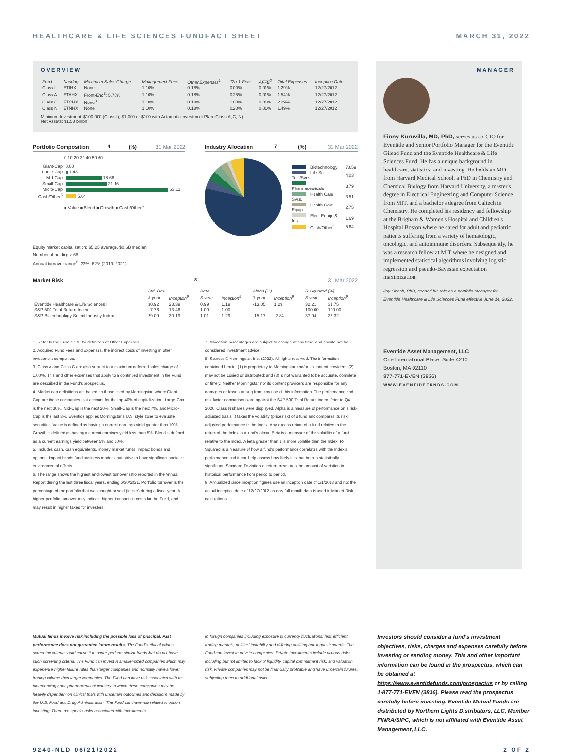HEALTHCARE & LIFE SCIENCES FUNDFACT SHEET MARCH 31, 2022
OVERVIEW
| Fund | Nasdaq | Maximum Sales Charge | Management Fees | Other Expenses<sup>1</sup> | 12b-1 Fees | AFFE<sup>2</sup> | Total Expenses | Inception Date |
| --- | --- | --- | --- | --- | --- | --- | --- | --- |
| Class I | ETIHX | None | 1.10% | 0.18% | 0.00% | 0.01% | 1.29% | 12/27/2012 |
| Class A | ETAHX | Front-End<sup>3</sup>: 5.75% | 1.10% | 0.18% | 0.25% | 0.01% | 1.54% | 12/27/2012 |
| Class C | ETCHX | None<sup>3</sup> | 1.10% | 0.18% | 1.00% | 0.01% | 2.29% | 12/27/2012 |
| Class N | ETNHX | None | 1.10% | 0.18% | 0.20% | 0.01% | 1.49% | 12/27/2012 |
Minimum Investment: $100,000 (Class I), $1,000 or $100 with Automatic Investment Plan (Class A, C, N)
Net Assets: $1.58 billion
Portfolio Composition<sup>4</sup> (%) 31 Mar 2022
0 10 20 30 40 50 60
| Giant-Cap | 0.00 |
| Large-Cap | 1.43 |
| Mid-Cap | 18.66 |
| Small-Cap | 21.16 |
| Micro-Cap | 53.11 |
| Cash/Other<sup>5</sup> | 5.64 |
■ Value ■ Blend ■ Growth ■ Cash/Other<sup>5</sup>
Industry Allocation<sup>7</sup> (%) 31 Mar 2022
| Biotechnology | 78.59 |
| Life Sci. Tool/Svcs. | 4.03 |
| Pharmaceuticals | 3.79 |
| Health Care Svcs. | 3.51 |
| Health Care Equip. | 2.75 |
| Elec. Equip. & Inst. | 1.69 |
| Cash/Other<sup>2</sup> | 5.64 |
Equity market capitalization: $5.2B average, $0.6B median
Number of holdings: 68
Annual turnover range<sup>6</sup>: 33%–62% (2019–2021)
Market Risk<sup>8</sup> 31 Mar 2022
| | Std. Dev. | | Beta | | Alpha (%) | | R-Squared (%) | |
| --- | --- | --- | --- | --- | --- | --- | --- | --- |
| | 3-year | Inception<sup>9</sup> | 3-year | Inception<sup>9</sup> | 3-year | Inception<sup>9</sup> | 3-year | Inception<sup>9</sup> |
| Eventide Healthcare & Life Sciences I | 30.92 | 28.39 | 0.99 | 1.19 | -13.05 | 1.29 | 32.21 | 31.75 |
| S&P 500 Total Return Index | 17.76 | 13.46 | 1.00 | 1.00 | — | — | 100.00 | 100.00 |
| S&P Biotechnology Select Industry Index | 29.09 | 30.19 | 1.01 | 1.29 | -15.17 | -2.84 | 37.94 | 33.32 |
1. Refer to the Fund's SAI for definition of Other Expenses.
2. Acquired Fund Fees and Expenses, the indirect costs of investing in other investment companies.
3. Class A and Class C are also subject to a maximum deferred sales charge of 1.00%. This and other expenses that apply to a continued investment in the Fund are described in the Fund's prospectus.
4. Market cap definitions are based on those used by Morningstar, where Giant-Cap are those companies that account for the top 40% of capitalization, Large-Cap is the next 30%, Mid-Cap is the next 20%, Small-Cap is the next 7%, and Micro-Cap is the last 3%. Eventide applies Morningstar's U.S. style zone to evaluate securities. Value is defined as having a current earnings yield greater than 10%. Growth is defined as having a current earnings yield less than 5%. Blend is defined as a current earnings yield between 5% and 10%.
5. Includes cash, cash equivalents, money market funds, impact bonds and options. Impact bonds fund business models that strive to have significant social or environmental effects.
6. The range shows the highest and lowest turnover ratio reported in the Annual Report during the last three fiscal years, ending 6/30/2021. Portfolio turnover is the percentage of the portfolio that was bought or sold (lesser) during a fiscal year. A higher portfolio turnover may indicate higher transaction costs for the Fund, and may result in higher taxes for investors.
7. Allocation percentages are subject to change at any time, and should not be considered investment advice.
8. Source: © Morningstar, Inc. (2022). All rights reserved. The information contained herein: (1) is proprietary to Morningstar and/or its content providers; (2) may not be copied or distributed; and (3) is not warranted to be accurate, complete or timely. Neither Morningstar nor its content providers are responsible for any damages or losses arising from any use of this information. The performance and risk factor comparisons are against the S&P 500 Total Return Index. Prior to Q4 2020, Class N shares were displayed. Alpha is a measure of performance on a risk-adjusted basis. It takes the volatility (price risk) of a fund and compares its risk-adjusted performance to the Index. Any excess return of a fund relative to the return of the Index is a fund's alpha. Beta is a measure of the volatility of a fund relative to the Index. A beta greater than 1 is more volatile than the Index. R-Squared is a measure of how a fund's performance correlates with the Index's performance and it can help assess how likely it is that beta is statistically significant. Standard Deviation of return measures the amount of variation in historical performance from period to period.
9. Annualized since inception figures use an inception date of 1/1/2013 and not the actual inception date of 12/27/2012 as only full month data is used in Market Risk calculations.
MANAGER
Finny Kuruvilla, MD, PhD, serves as co-CIO for Eventide and Senior Portfolio Manager for the Eventide Gilead Fund and the Eventide Healthcare & Life Sciences Fund. He has a unique background in healthcare, statistics, and investing. He holds an MD from Harvard Medical School, a PhD in Chemistry and Chemical Biology from Harvard University, a master's degree in Electrical Engineering and Computer Science from MIT, and a bachelor's degree from Caltech in Chemistry. He completed his residency and fellowship at the Brigham & Women's Hospital and Children's Hospital Boston where he cared for adult and pediatric patients suffering from a variety of hematologic, oncologic, and autoimmune disorders. Subsequently, he was a research fellow at MIT where he designed and implemented statistical algorithms involving logistic regression and pseudo-Bayesian expectation maximization.
Joy Ghosh, PhD, ceased his role as a portfolio manager for Eventide Healthcare & Life Sciences Fund effective June 14, 2022.
Eventide Asset Management, LLC
One International Place, Suite 4210
Boston, MA 02110
877-771-EVEN (3836)
WWW.EVENTIDEFUNDS.COM
Mutual funds involve risk including the possible loss of principal. Past performance does not guarantee future results. The Fund's ethical values screening criteria could cause it to under-perform similar funds that do not have such screening criteria. The Fund can invest in smaller-sized companies which may experience higher failure rates than larger companies and normally have a lower trading volume than larger companies. The Fund can have risk associated with the biotechnology and pharmaceutical industry in which these companies may be heavily dependent on clinical trials with uncertain outcomes and decisions made by the U.S. Food and Drug Administration. The Fund can have risk related to option investing. There are special risks associated with investments
in foreign companies including exposure to currency fluctuations, less efficient trading markets, political instability and differing auditing and legal standards. The Fund can invest in private companies. Private investments include various risks including but not limited to lack of liquidity, capital commitment risk, and valuation risk. Private companies may not be financially profitable and have uncertain futures, subjecting them to additional risks.
Investors should consider a fund's investment objectives, risks, charges and expenses carefully before investing or sending money. This and other important information can be found in the prospectus, which can be obtained at https://www.eventidefunds.com/prospectus or by calling 1-877-771-EVEN (3836). Please read the prospectus carefully before investing. Eventide Mutual Funds are distributed by Northern Lights Distributors, LLC, Member FINRA/SIPC, which is not affiliated with Eventide Asset Management, LLC.
9240-NLD 06/21/2022 2 OF 2